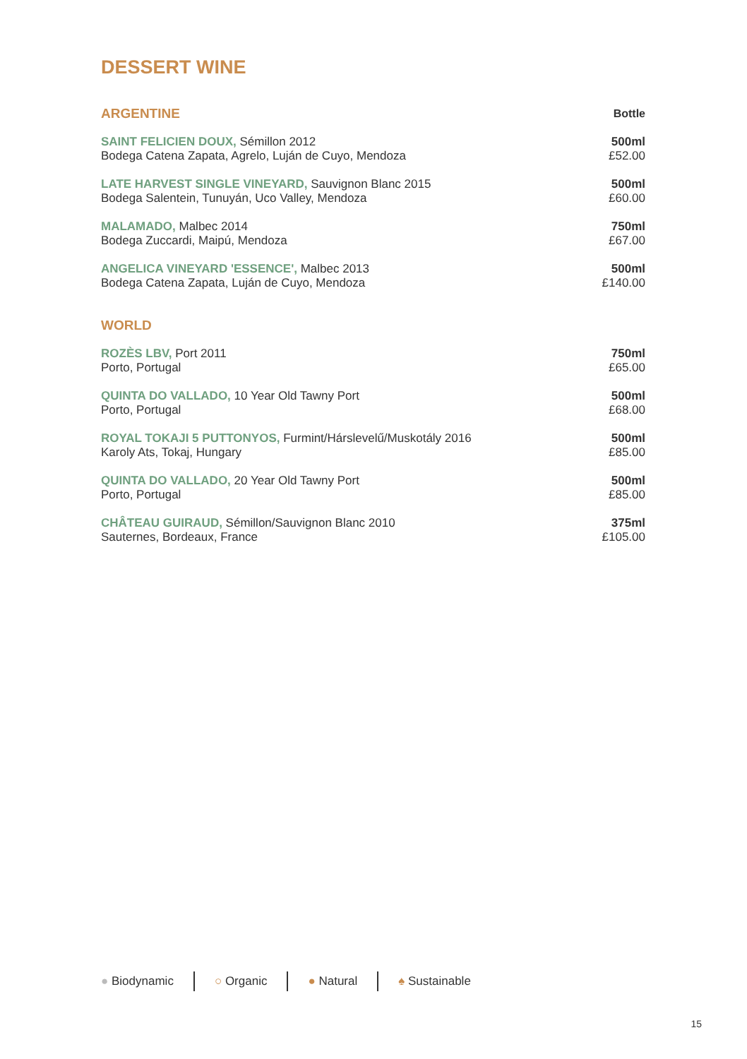DESSERT WINE
| ARGENTINE | Bottle |
| --- | --- |
| SAINT FELICIEN DOUX, Sémillon 2012 Bodega Catena Zapata, Agrelo, Luján de Cuyo, Mendoza | 500ml £52.00 |
| LATE HARVEST SINGLE VINEYARD, Sauvignon Blanc 2015 Bodega Salentein, Tunuyán, Uco Valley, Mendoza | 500ml £60.00 |
| MALAMADO, Malbec 2014 Bodega Zuccardi, Maipú, Mendoza | 750ml £67.00 |
| ANGELICA VINEYARD 'ESSENCE', Malbec 2013 Bodega Catena Zapata, Luján de Cuyo, Mendoza | 500ml £140.00 |
| WORLD | |
| ROZÈS LBV, Port 2011 Porto, Portugal | 750ml £65.00 |
| QUINTA DO VALLADO, 10 Year Old Tawny Port Porto, Portugal | 500ml £68.00 |
| ROYAL TOKAJI 5 PUTTONYOS, Furmint/Hárslevelű/Muskotály 2016 Karoly Ats, Tokaj, Hungary | 500ml £85.00 |
| QUINTA DO VALLADO, 20 Year Old Tawny Port Porto, Portugal | 500ml £85.00 |
| CHÂTEAU GUIRAUD, Sémillon/Sauvignon Blanc 2010 Sauternes, Bordeaux, France | 375ml £105.00 |
● Biodynamic ○ Organic ● Natural ♠ Sustainable
15